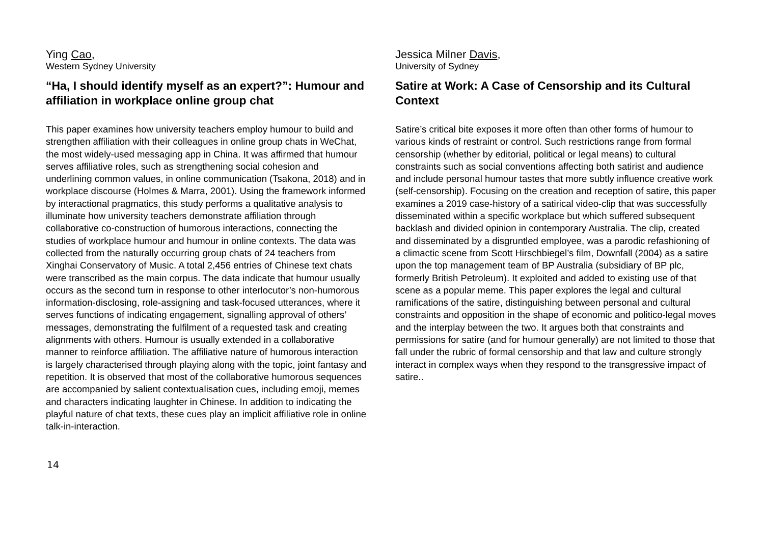Ying Cao,
Western Sydney University
“Ha, I should identify myself as an expert?”: Humour and affiliation in workplace online group chat
This paper examines how university teachers employ humour to build and strengthen affiliation with their colleagues in online group chats in WeChat, the most widely-used messaging app in China. It was affirmed that humour serves affiliative roles, such as strengthening social cohesion and underlining common values, in online communication (Tsakona, 2018) and in workplace discourse (Holmes & Marra, 2001). Using the framework informed by interactional pragmatics, this study performs a qualitative analysis to illuminate how university teachers demonstrate affiliation through collaborative co-construction of humorous interactions, connecting the studies of workplace humour and humour in online contexts. The data was collected from the naturally occurring group chats of 24 teachers from Xinghai Conservatory of Music. A total 2,456 entries of Chinese text chats were transcribed as the main corpus. The data indicate that humour usually occurs as the second turn in response to other interlocutor’s non-humorous information-disclosing, role-assigning and task-focused utterances, where it serves functions of indicating engagement, signalling approval of others’ messages, demonstrating the fulfilment of a requested task and creating alignments with others. Humour is usually extended in a collaborative manner to reinforce affiliation. The affiliative nature of humorous interaction is largely characterised through playing along with the topic, joint fantasy and repetition. It is observed that most of the collaborative humorous sequences are accompanied by salient contextualisation cues, including emoji, memes and characters indicating laughter in Chinese. In addition to indicating the playful nature of chat texts, these cues play an implicit affiliative role in online talk-in-interaction.
Jessica Milner Davis,
University of Sydney
Satire at Work: A Case of Censorship and its Cultural Context
Satire’s critical bite exposes it more often than other forms of humour to various kinds of restraint or control. Such restrictions range from formal censorship (whether by editorial, political or legal means) to cultural constraints such as social conventions affecting both satirist and audience and include personal humour tastes that more subtly influence creative work (self-censorship). Focusing on the creation and reception of satire, this paper examines a 2019 case-history of a satirical video-clip that was successfully disseminated within a specific workplace but which suffered subsequent backlash and divided opinion in contemporary Australia. The clip, created and disseminated by a disgruntled employee, was a parodic refashioning of a climactic scene from Scott Hirschbiegel’s film, Downfall (2004) as a satire upon the top management team of BP Australia (subsidiary of BP plc, formerly British Petroleum). It exploited and added to existing use of that scene as a popular meme. This paper explores the legal and cultural ramifications of the satire, distinguishing between personal and cultural constraints and opposition in the shape of economic and politico-legal moves and the interplay between the two. It argues both that constraints and permissions for satire (and for humour generally) are not limited to those that fall under the rubric of formal censorship and that law and culture strongly interact in complex ways when they respond to the transgressive impact of satire..
14